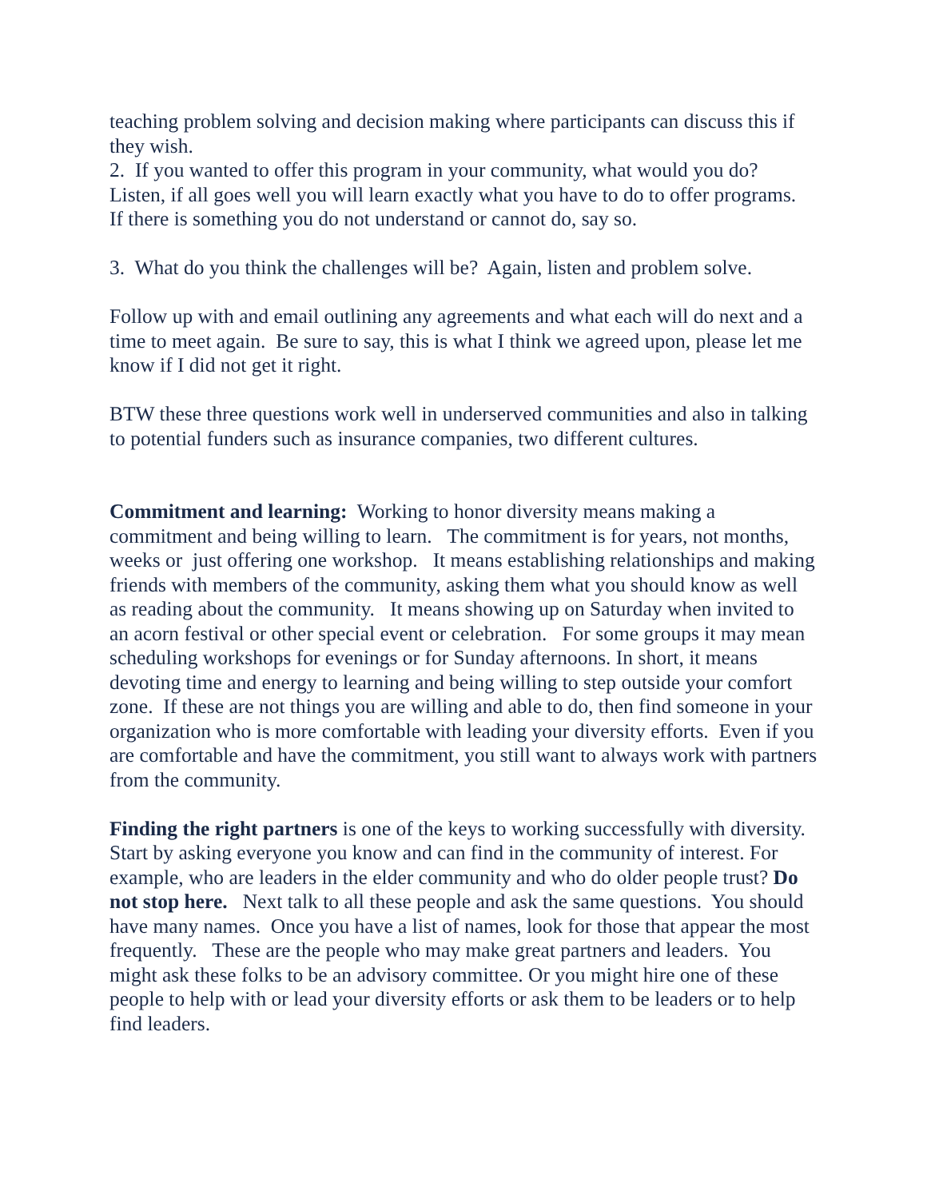teaching problem solving and decision making where participants can discuss this if they wish.
2. If you wanted to offer this program in your community, what would you do? Listen, if all goes well you will learn exactly what you have to do to offer programs. If there is something you do not understand or cannot do, say so.
3. What do you think the challenges will be? Again, listen and problem solve.
Follow up with and email outlining any agreements and what each will do next and a time to meet again. Be sure to say, this is what I think we agreed upon, please let me know if I did not get it right.
BTW these three questions work well in underserved communities and also in talking to potential funders such as insurance companies, two different cultures.
Commitment and learning: Working to honor diversity means making a commitment and being willing to learn. The commitment is for years, not months, weeks or just offering one workshop. It means establishing relationships and making friends with members of the community, asking them what you should know as well as reading about the community. It means showing up on Saturday when invited to an acorn festival or other special event or celebration. For some groups it may mean scheduling workshops for evenings or for Sunday afternoons. In short, it means devoting time and energy to learning and being willing to step outside your comfort zone. If these are not things you are willing and able to do, then find someone in your organization who is more comfortable with leading your diversity efforts. Even if you are comfortable and have the commitment, you still want to always work with partners from the community.
Finding the right partners is one of the keys to working successfully with diversity. Start by asking everyone you know and can find in the community of interest. For example, who are leaders in the elder community and who do older people trust? Do not stop here. Next talk to all these people and ask the same questions. You should have many names. Once you have a list of names, look for those that appear the most frequently. These are the people who may make great partners and leaders. You might ask these folks to be an advisory committee. Or you might hire one of these people to help with or lead your diversity efforts or ask them to be leaders or to help find leaders.